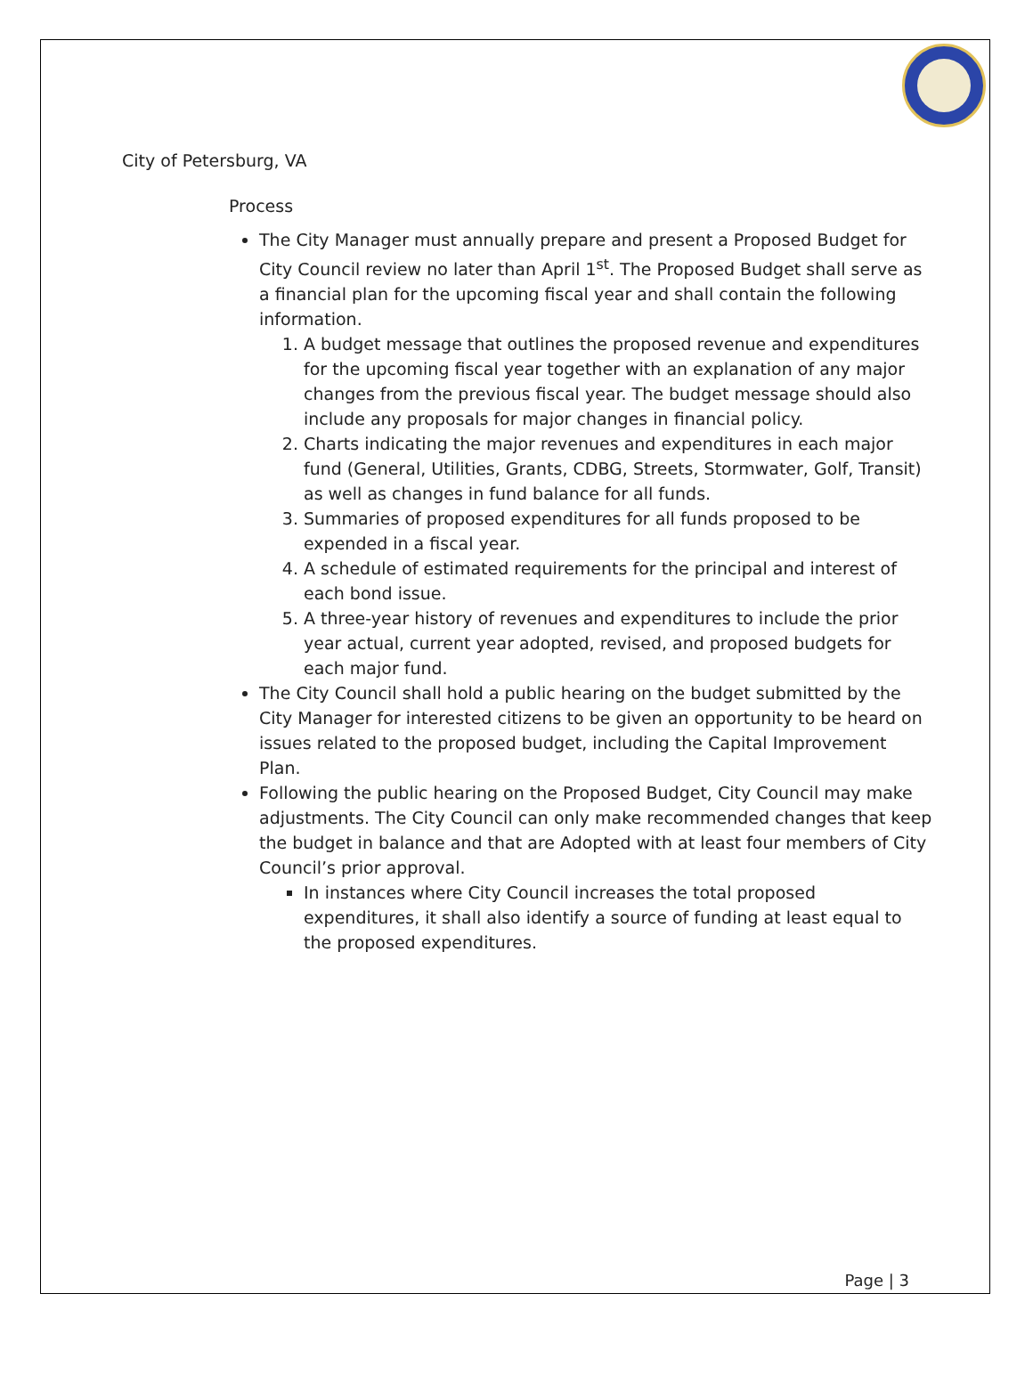City of Petersburg, VA
Process
The City Manager must annually prepare and present a Proposed Budget for City Council review no later than April 1<sup>st</sup>. The Proposed Budget shall serve as a financial plan for the upcoming fiscal year and shall contain the following information.
1. A budget message that outlines the proposed revenue and expenditures for the upcoming fiscal year together with an explanation of any major changes from the previous fiscal year. The budget message should also include any proposals for major changes in financial policy.
2. Charts indicating the major revenues and expenditures in each major fund (General, Utilities, Grants, CDBG, Streets, Stormwater, Golf, Transit) as well as changes in fund balance for all funds.
3. Summaries of proposed expenditures for all funds proposed to be expended in a fiscal year.
4. A schedule of estimated requirements for the principal and interest of each bond issue.
5. A three-year history of revenues and expenditures to include the prior year actual, current year adopted, revised, and proposed budgets for each major fund.
The City Council shall hold a public hearing on the budget submitted by the City Manager for interested citizens to be given an opportunity to be heard on issues related to the proposed budget, including the Capital Improvement Plan.
Following the public hearing on the Proposed Budget, City Council may make adjustments. The City Council can only make recommended changes that keep the budget in balance and that are Adopted with at least four members of City Council’s prior approval.
In instances where City Council increases the total proposed expenditures, it shall also identify a source of funding at least equal to the proposed expenditures.
Page | 3